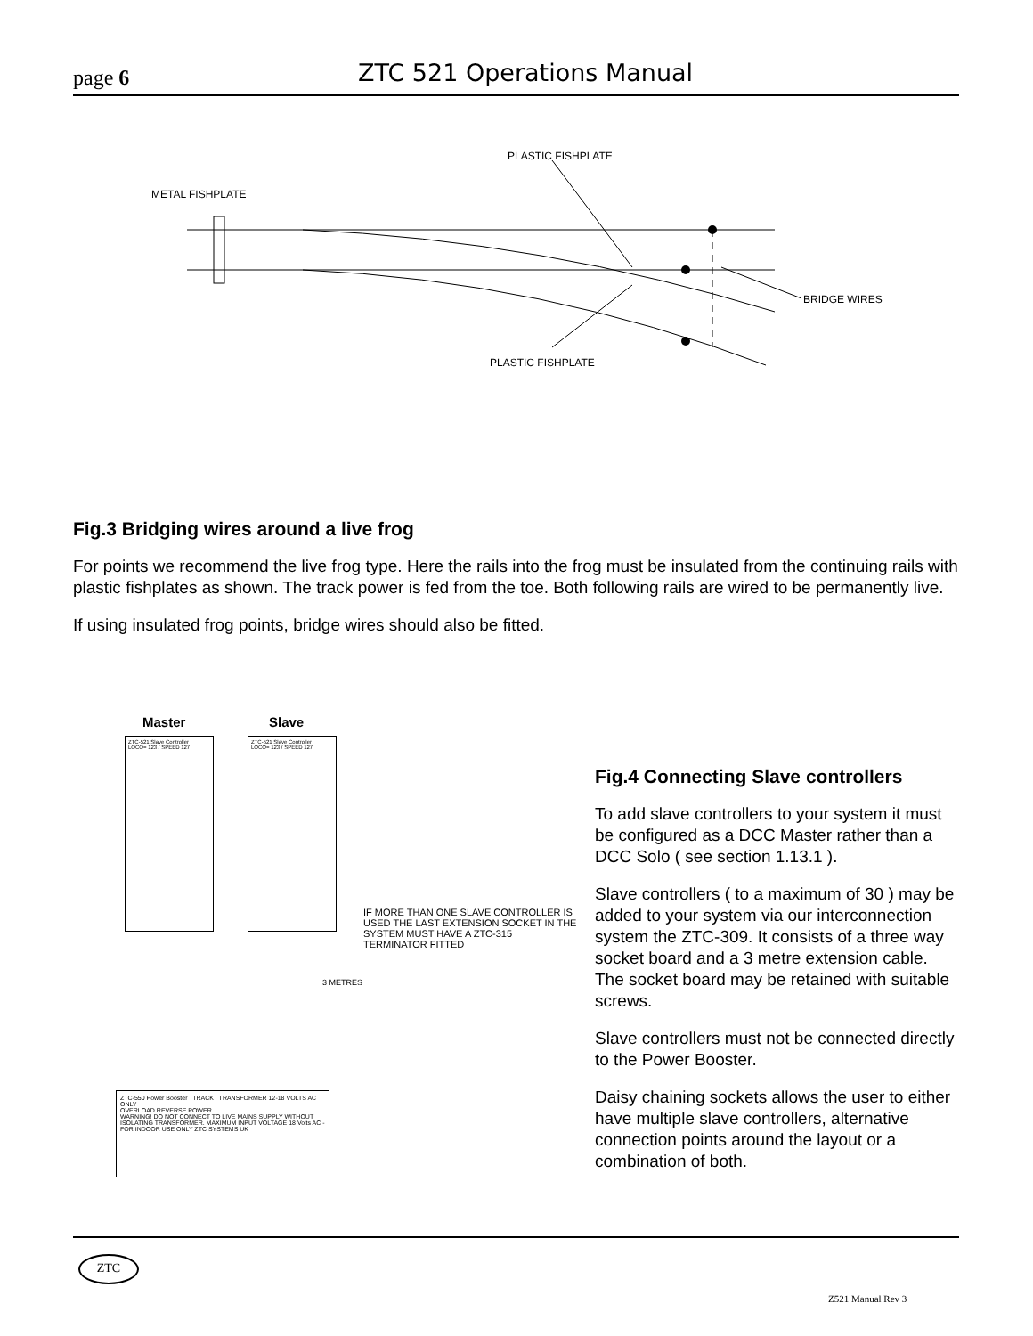page 6 ZTC 521 Operations Manual
PLASTIC FISHPLATE
METAL FISHPLATE
BRIDGE WIRES
PLASTIC FISHPLATE
Fig.3 Bridging wires around a live frog
For points we recommend the live frog type. Here the rails into the frog must be insulated from the continuing rails with plastic fishplates as shown. The track power is fed from the toe. Both following rails are wired to be permanently live.
If using insulated frog points, bridge wires should also be fitted.
Master Slave
ZTC-521 Slave Controller
LOCO= 123 / SPEED 127
ZTC-521 Slave Controller
LOCO= 123 / SPEED 127
IF MORE THAN ONE SLAVE CONTROLLER IS USED THE LAST EXTENSION SOCKET IN THE SYSTEM MUST HAVE A ZTC-315 TERMINATOR FITTED
3 METRES
ZTC-550 Power Booster TRACK TRANSFORMER 12-18 VOLTS AC ONLY
OVERLOAD REVERSE POWER
WARNING! DO NOT CONNECT TO LIVE MAINS SUPPLY WITHOUT ISOLATING TRANSFORMER. MAXIMUM INPUT VOLTAGE 18 Volts AC - FOR INDOOR USE ONLY ZTC SYSTEMS UK
Fig.4 Connecting Slave controllers
To add slave controllers to your system it must be configured as a DCC Master rather than a DCC Solo ( see section 1.13.1 ).
Slave controllers ( to a maximum of 30 ) may be added to your system via our interconnection system the ZTC-309. It consists of a three way socket board and a 3 metre extension cable. The socket board may be retained with suitable screws.
Slave controllers must not be connected directly to the Power Booster.
Daisy chaining sockets allows the user to either have multiple slave controllers, alternative connection points around the layout or a combination of both.
ZTC
Z521 Manual Rev 3